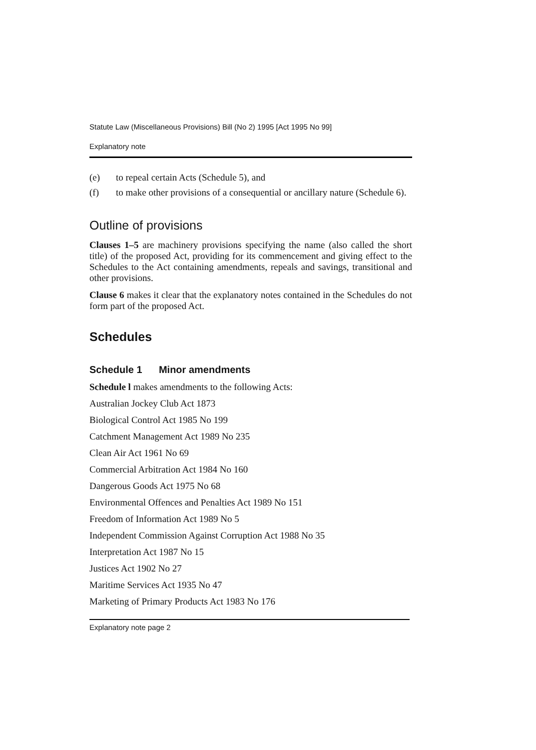Statute Law (Miscellaneous Provisions) Bill (No 2) 1995 [Act 1995 No 99]
Explanatory note
(e) to repeal certain Acts (Schedule 5), and
(f) to make other provisions of a consequential or ancillary nature (Schedule 6).
Outline of provisions
Clauses 1–5 are machinery provisions specifying the name (also called the short title) of the proposed Act, providing for its commencement and giving effect to the Schedules to the Act containing amendments, repeals and savings, transitional and other provisions.
Clause 6 makes it clear that the explanatory notes contained in the Schedules do not form part of the proposed Act.
Schedules
Schedule 1 Minor amendments
Schedule l makes amendments to the following Acts:
Australian Jockey Club Act 1873
Biological Control Act 1985 No 199
Catchment Management Act 1989 No 235
Clean Air Act 1961 No 69
Commercial Arbitration Act 1984 No 160
Dangerous Goods Act 1975 No 68
Environmental Offences and Penalties Act 1989 No 151
Freedom of Information Act 1989 No 5
Independent Commission Against Corruption Act 1988 No 35
Interpretation Act 1987 No 15
Justices Act 1902 No 27
Maritime Services Act 1935 No 47
Marketing of Primary Products Act 1983 No 176
Explanatory note page 2